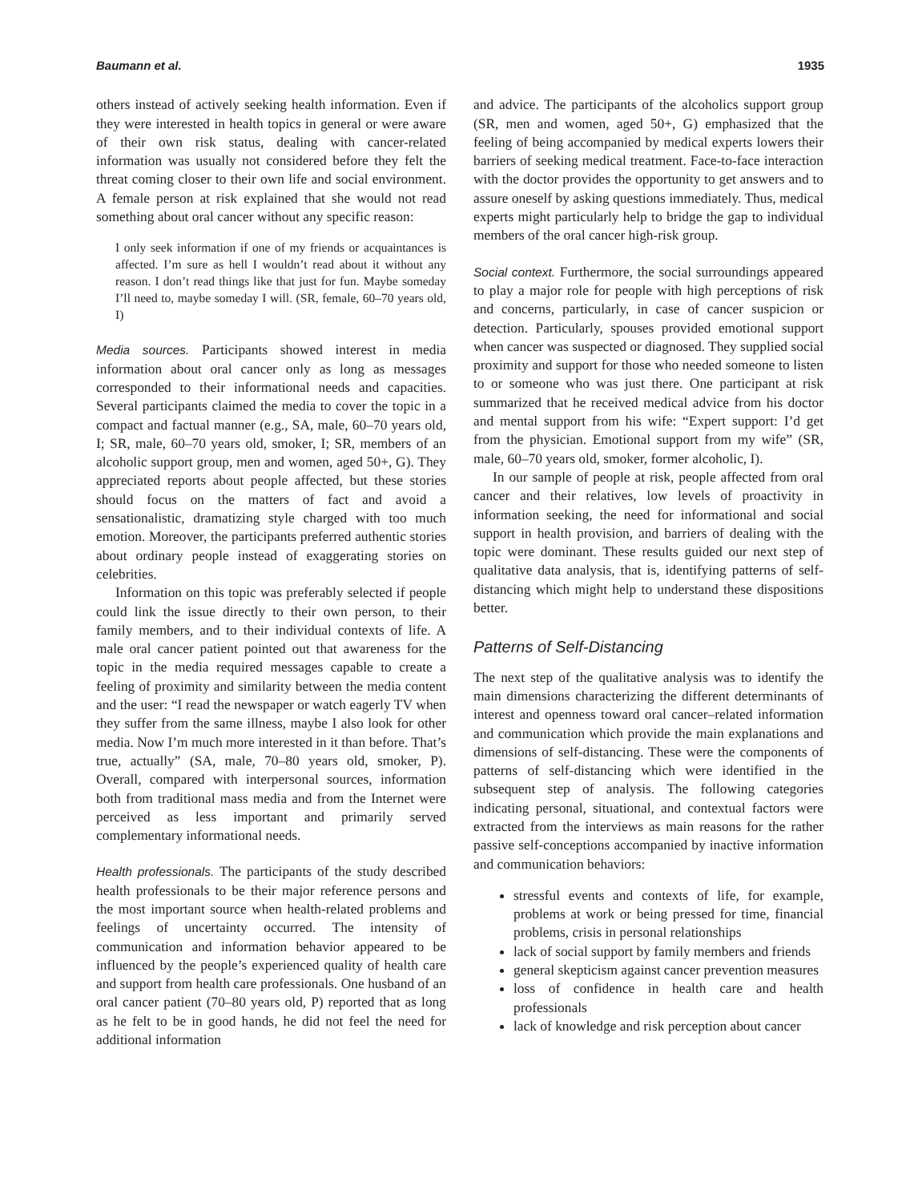Baumann et al. 1935
others instead of actively seeking health information. Even if they were interested in health topics in general or were aware of their own risk status, dealing with cancer-related information was usually not considered before they felt the threat coming closer to their own life and social environment. A female person at risk explained that she would not read something about oral cancer without any specific reason:
I only seek information if one of my friends or acquaintances is affected. I’m sure as hell I wouldn’t read about it without any reason. I don’t read things like that just for fun. Maybe someday I’ll need to, maybe someday I will. (SR, female, 60–70 years old, I)
Media sources. Participants showed interest in media information about oral cancer only as long as messages corresponded to their informational needs and capacities. Several participants claimed the media to cover the topic in a compact and factual manner (e.g., SA, male, 60–70 years old, I; SR, male, 60–70 years old, smoker, I; SR, members of an alcoholic support group, men and women, aged 50+, G). They appreciated reports about people affected, but these stories should focus on the matters of fact and avoid a sensationalistic, dramatizing style charged with too much emotion. Moreover, the participants preferred authentic stories about ordinary people instead of exaggerating stories on celebrities.
Information on this topic was preferably selected if people could link the issue directly to their own person, to their family members, and to their individual contexts of life. A male oral cancer patient pointed out that awareness for the topic in the media required messages capable to create a feeling of proximity and similarity between the media content and the user: “I read the newspaper or watch eagerly TV when they suffer from the same illness, maybe I also look for other media. Now I’m much more interested in it than before. That’s true, actually” (SA, male, 70–80 years old, smoker, P). Overall, compared with interpersonal sources, information both from traditional mass media and from the Internet were perceived as less important and primarily served complementary informational needs.
Health professionals. The participants of the study described health professionals to be their major reference persons and the most important source when health-related problems and feelings of uncertainty occurred. The intensity of communication and information behavior appeared to be influenced by the people’s experienced quality of health care and support from health care professionals. One husband of an oral cancer patient (70–80 years old, P) reported that as long as he felt to be in good hands, he did not feel the need for additional information
and advice. The participants of the alcoholics support group (SR, men and women, aged 50+, G) emphasized that the feeling of being accompanied by medical experts lowers their barriers of seeking medical treatment. Face-to-face interaction with the doctor provides the opportunity to get answers and to assure oneself by asking questions immediately. Thus, medical experts might particularly help to bridge the gap to individual members of the oral cancer high-risk group.
Social context. Furthermore, the social surroundings appeared to play a major role for people with high perceptions of risk and concerns, particularly, in case of cancer suspicion or detection. Particularly, spouses provided emotional support when cancer was suspected or diagnosed. They supplied social proximity and support for those who needed someone to listen to or someone who was just there. One participant at risk summarized that he received medical advice from his doctor and mental support from his wife: “Expert support: I’d get from the physician. Emotional support from my wife” (SR, male, 60–70 years old, smoker, former alcoholic, I).
In our sample of people at risk, people affected from oral cancer and their relatives, low levels of proactivity in information seeking, the need for informational and social support in health provision, and barriers of dealing with the topic were dominant. These results guided our next step of qualitative data analysis, that is, identifying patterns of self-distancing which might help to understand these dispositions better.
Patterns of Self-Distancing
The next step of the qualitative analysis was to identify the main dimensions characterizing the different determinants of interest and openness toward oral cancer–related information and communication which provide the main explanations and dimensions of self-distancing. These were the components of patterns of self-distancing which were identified in the subsequent step of analysis. The following categories indicating personal, situational, and contextual factors were extracted from the interviews as main reasons for the rather passive self-conceptions accompanied by inactive information and communication behaviors:
stressful events and contexts of life, for example, problems at work or being pressed for time, financial problems, crisis in personal relationships
lack of social support by family members and friends
general skepticism against cancer prevention measures
loss of confidence in health care and health professionals
lack of knowledge and risk perception about cancer